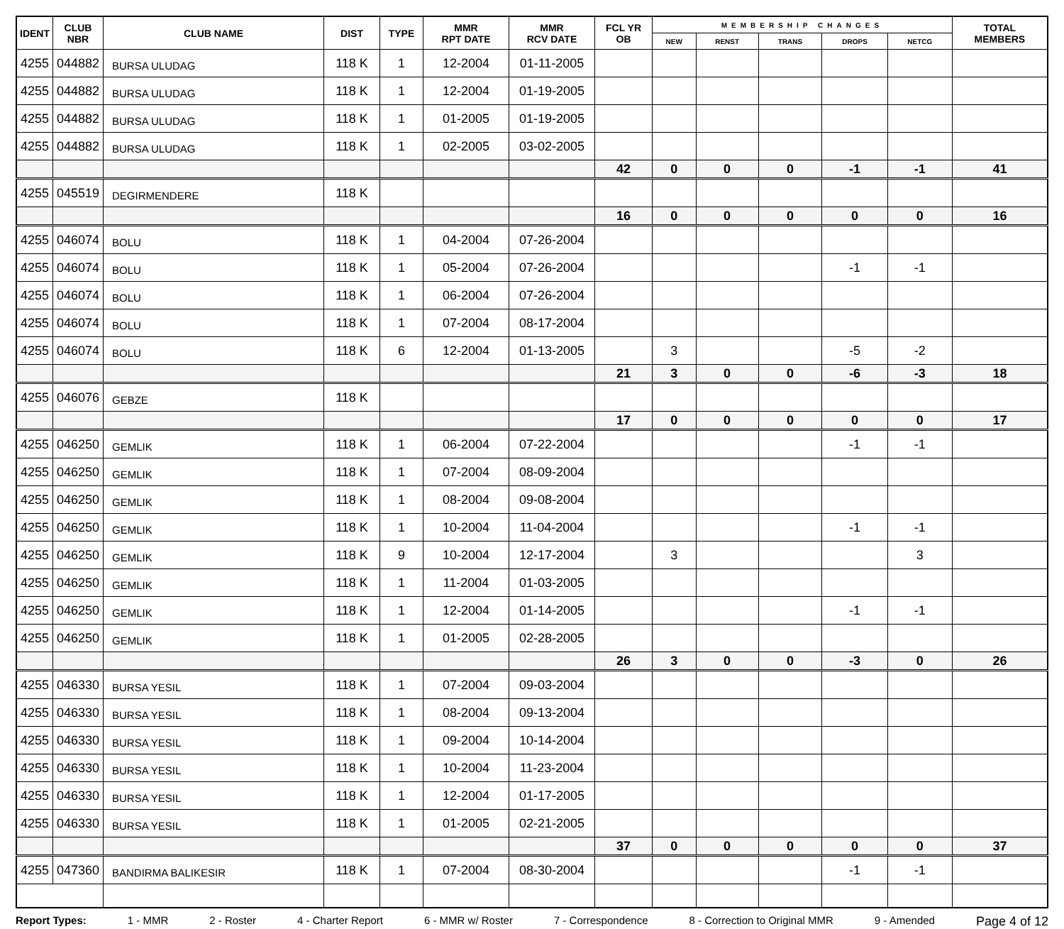| IDENT | CLUB NBR | CLUB NAME | DIST | TYPE | MMR RPT DATE | MMR RCV DATE | FCL YR OB | MEMBERSHIP CHANGES | | | | | TOTAL MEMBERS |
| --- | --- | --- | --- | --- | --- | --- | --- | --- | --- | --- | --- | --- | --- |
| | | | | | | | | NEW | RENST | TRANS | DROPS | NETCG | |
| 4255 | 044882 | BURSA ULUDAG | 118 K | 1 | 12-2004 | 01-11-2005 | | | | | | | |
| 4255 | 044882 | BURSA ULUDAG | 118 K | 1 | 12-2004 | 01-19-2005 | | | | | | | |
| 4255 | 044882 | BURSA ULUDAG | 118 K | 1 | 01-2005 | 01-19-2005 | | | | | | | |
| 4255 | 044882 | BURSA ULUDAG | 118 K | 1 | 02-2005 | 03-02-2005 | | | | | | | |
| | | | | | | | 42 | 0 | 0 | 0 | -1 | -1 | 41 |
| 4255 | 045519 | DEGIRMENDERE | 118 K | | | | | | | | | | |
| | | | | | | | 16 | 0 | 0 | 0 | 0 | 0 | 16 |
| 4255 | 046074 | BOLU | 118 K | 1 | 04-2004 | 07-26-2004 | | | | | | | |
| 4255 | 046074 | BOLU | 118 K | 1 | 05-2004 | 07-26-2004 | | | | | -1 | -1 | |
| 4255 | 046074 | BOLU | 118 K | 1 | 06-2004 | 07-26-2004 | | | | | | | |
| 4255 | 046074 | BOLU | 118 K | 1 | 07-2004 | 08-17-2004 | | | | | | | |
| 4255 | 046074 | BOLU | 118 K | 6 | 12-2004 | 01-13-2005 | | 3 | | | -5 | -2 | |
| | | | | | | | 21 | 3 | 0 | 0 | -6 | -3 | 18 |
| 4255 | 046076 | GEBZE | 118 K | | | | | | | | | | |
| | | | | | | | 17 | 0 | 0 | 0 | 0 | 0 | 17 |
| 4255 | 046250 | GEMLIK | 118 K | 1 | 06-2004 | 07-22-2004 | | | | | -1 | -1 | |
| 4255 | 046250 | GEMLIK | 118 K | 1 | 07-2004 | 08-09-2004 | | | | | | | |
| 4255 | 046250 | GEMLIK | 118 K | 1 | 08-2004 | 09-08-2004 | | | | | | | |
| 4255 | 046250 | GEMLIK | 118 K | 1 | 10-2004 | 11-04-2004 | | | | | -1 | -1 | |
| 4255 | 046250 | GEMLIK | 118 K | 9 | 10-2004 | 12-17-2004 | | 3 | | | | 3 | |
| 4255 | 046250 | GEMLIK | 118 K | 1 | 11-2004 | 01-03-2005 | | | | | | | |
| 4255 | 046250 | GEMLIK | 118 K | 1 | 12-2004 | 01-14-2005 | | | | | -1 | -1 | |
| 4255 | 046250 | GEMLIK | 118 K | 1 | 01-2005 | 02-28-2005 | | | | | | | |
| | | | | | | | 26 | 3 | 0 | 0 | -3 | 0 | 26 |
| 4255 | 046330 | BURSA YESIL | 118 K | 1 | 07-2004 | 09-03-2004 | | | | | | | |
| 4255 | 046330 | BURSA YESIL | 118 K | 1 | 08-2004 | 09-13-2004 | | | | | | | |
| 4255 | 046330 | BURSA YESIL | 118 K | 1 | 09-2004 | 10-14-2004 | | | | | | | |
| 4255 | 046330 | BURSA YESIL | 118 K | 1 | 10-2004 | 11-23-2004 | | | | | | | |
| 4255 | 046330 | BURSA YESIL | 118 K | 1 | 12-2004 | 01-17-2005 | | | | | | | |
| 4255 | 046330 | BURSA YESIL | 118 K | 1 | 01-2005 | 02-21-2005 | | | | | | | |
| | | | | | | | 37 | 0 | 0 | 0 | 0 | 0 | 37 |
| 4255 | 047360 | BANDIRMA BALIKESIR | 118 K | 1 | 07-2004 | 08-30-2004 | | | | | -1 | -1 | |
Report Types: 1 - MMR 2 - Roster 4 - Charter Report 6 - MMR w/ Roster 7 - Correspondence 8 - Correction to Original MMR 9 - Amended Page 4 of 12